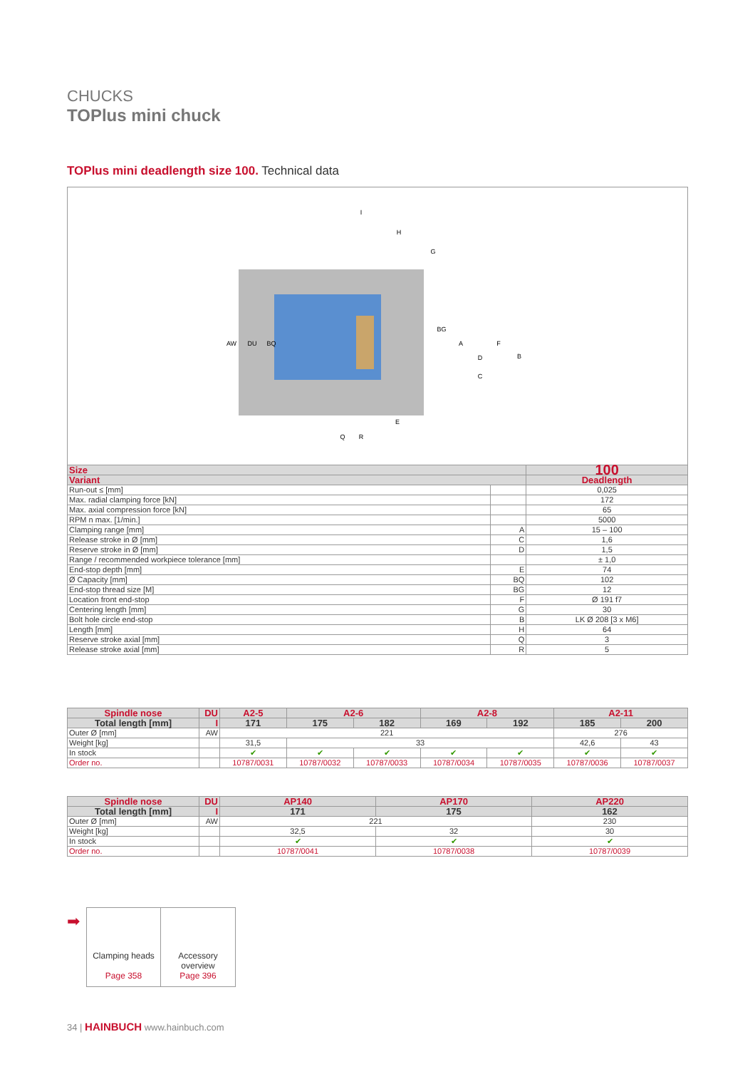CHUCKS
TOPlus mini chuck
TOPlus mini deadlength size 100. Technical data
I
H
G
AW
DU
BQ
BG
A
F
D
B
C
E
Q
R
| Size | | 100 |
| Variant | | Deadlength |
| Run-out ≤ [mm] | | 0,025 |
| Max. radial clamping force [kN] | | 172 |
| Max. axial compression force [kN] | | 65 |
| RPM n max. [1/min.] | | 5000 |
| Clamping range [mm] | A | 15 – 100 |
| Release stroke in Ø [mm] | C | 1,6 |
| Reserve stroke in Ø [mm] | D | 1,5 |
| Range / recommended workpiece tolerance [mm] | | ± 1,0 |
| End-stop depth [mm] | E | 74 |
| Ø Capacity [mm] | BQ | 102 |
| End-stop thread size [M] | BG | 12 |
| Location front end-stop | F | Ø 191 f7 |
| Centering length [mm] | G | 30 |
| Bolt hole circle end-stop | B | LK Ø 208 [3 x M6] |
| Length [mm] | H | 64 |
| Reserve stroke axial [mm] | Q | 3 |
| Release stroke axial [mm] | R | 5 |
| Spindle nose | DU | A2-5 | A2-6 | | A2-8 | | A2-11 | |
| Total length [mm] | I | 171 | 175 | 182 | 169 | 192 | 185 | 200 |
| Outer Ø [mm] | AW | 221 | | | | | 276 | |
| Weight [kg] | | 31,5 | 33 | | | | 42,6 | 43 |
| In stock | | ✔ | ✔ | ✔ | ✔ | ✔ | ✔ | ✔ |
| Order no. | | 10787/0031 | 10787/0032 | 10787/0033 | 10787/0034 | 10787/0035 | 10787/0036 | 10787/0037 |
| Spindle nose | DU | AP140 | AP170 | AP220 |
| Total length [mm] | I | 171 | 175 | 162 |
| Outer Ø [mm] | AW | 221 | | 230 |
| Weight [kg] | | 32,5 | 32 | 30 |
| In stock | | ✔ | ✔ | ✔ |
| Order no. | | 10787/0041 | 10787/0038 | 10787/0039 |
➡
Clamping heads
Page 358
Accessory overview
Page 396
34 | HAINBUCH www.hainbuch.com